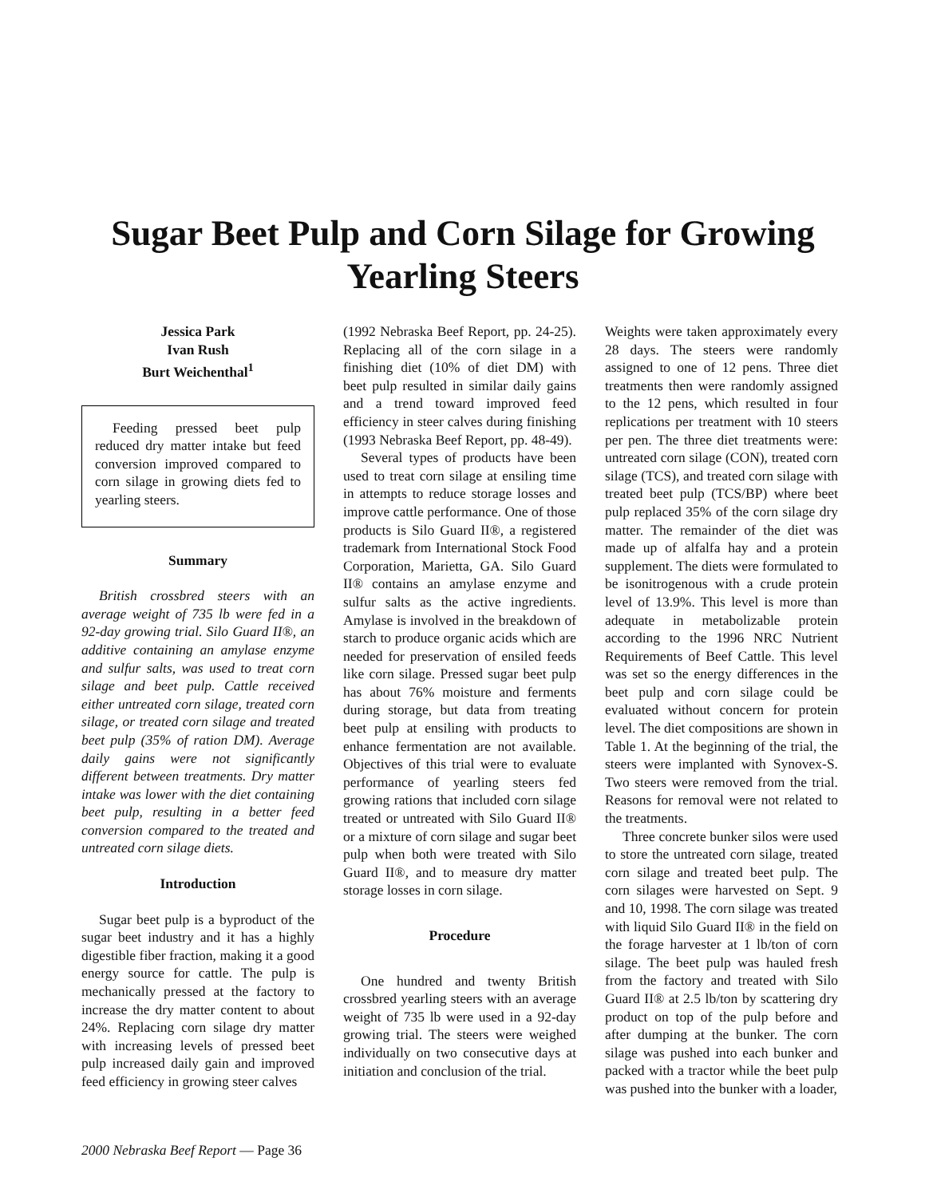Sugar Beet Pulp and Corn Silage for Growing Yearling Steers
Jessica Park
Ivan Rush
Burt Weichenthal<sup>1</sup>
Feeding pressed beet pulp reduced dry matter intake but feed conversion improved compared to corn silage in growing diets fed to yearling steers.
Summary
British crossbred steers with an average weight of 735 lb were fed in a 92-day growing trial. Silo Guard II®, an additive containing an amylase enzyme and sulfur salts, was used to treat corn silage and beet pulp. Cattle received either untreated corn silage, treated corn silage, or treated corn silage and treated beet pulp (35% of ration DM). Average daily gains were not significantly different between treatments. Dry matter intake was lower with the diet containing beet pulp, resulting in a better feed conversion compared to the treated and untreated corn silage diets.
Introduction
Sugar beet pulp is a byproduct of the sugar beet industry and it has a highly digestible fiber fraction, making it a good energy source for cattle. The pulp is mechanically pressed at the factory to increase the dry matter content to about 24%. Replacing corn silage dry matter with increasing levels of pressed beet pulp increased daily gain and improved feed efficiency in growing steer calves
(1992 Nebraska Beef Report, pp. 24-25). Replacing all of the corn silage in a finishing diet (10% of diet DM) with beet pulp resulted in similar daily gains and a trend toward improved feed efficiency in steer calves during finishing (1993 Nebraska Beef Report, pp. 48-49).
Several types of products have been used to treat corn silage at ensiling time in attempts to reduce storage losses and improve cattle performance. One of those products is Silo Guard II®, a registered trademark from International Stock Food Corporation, Marietta, GA. Silo Guard II® contains an amylase enzyme and sulfur salts as the active ingredients. Amylase is involved in the breakdown of starch to produce organic acids which are needed for preservation of ensiled feeds like corn silage. Pressed sugar beet pulp has about 76% moisture and ferments during storage, but data from treating beet pulp at ensiling with products to enhance fermentation are not available. Objectives of this trial were to evaluate performance of yearling steers fed growing rations that included corn silage treated or untreated with Silo Guard II® or a mixture of corn silage and sugar beet pulp when both were treated with Silo Guard II®, and to measure dry matter storage losses in corn silage.
Procedure
One hundred and twenty British crossbred yearling steers with an average weight of 735 lb were used in a 92-day growing trial. The steers were weighed individually on two consecutive days at initiation and conclusion of the trial.
Weights were taken approximately every 28 days. The steers were randomly assigned to one of 12 pens. Three diet treatments then were randomly assigned to the 12 pens, which resulted in four replications per treatment with 10 steers per pen. The three diet treatments were: untreated corn silage (CON), treated corn silage (TCS), and treated corn silage with treated beet pulp (TCS/BP) where beet pulp replaced 35% of the corn silage dry matter. The remainder of the diet was made up of alfalfa hay and a protein supplement. The diets were formulated to be isonitrogenous with a crude protein level of 13.9%. This level is more than adequate in metabolizable protein according to the 1996 NRC Nutrient Requirements of Beef Cattle. This level was set so the energy differences in the beet pulp and corn silage could be evaluated without concern for protein level. The diet compositions are shown in Table 1. At the beginning of the trial, the steers were implanted with Synovex-S. Two steers were removed from the trial. Reasons for removal were not related to the treatments.
Three concrete bunker silos were used to store the untreated corn silage, treated corn silage and treated beet pulp. The corn silages were harvested on Sept. 9 and 10, 1998. The corn silage was treated with liquid Silo Guard II® in the field on the forage harvester at 1 lb/ton of corn silage. The beet pulp was hauled fresh from the factory and treated with Silo Guard II® at 2.5 lb/ton by scattering dry product on top of the pulp before and after dumping at the bunker. The corn silage was pushed into each bunker and packed with a tractor while the beet pulp was pushed into the bunker with a loader,
2000 Nebraska Beef Report — Page 36